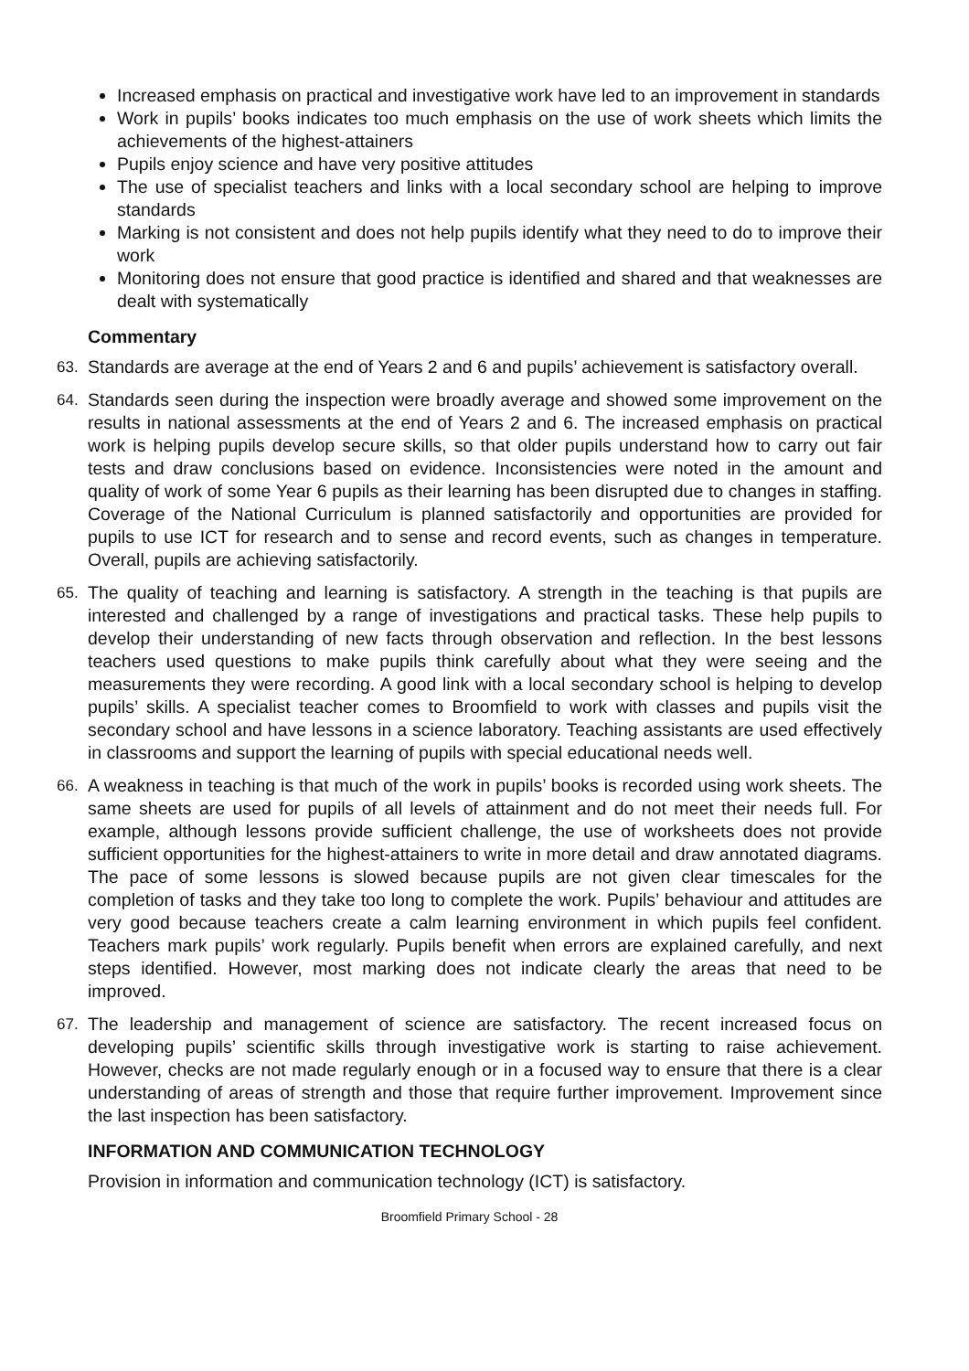Increased emphasis on practical and investigative work have led to an improvement in standards
Work in pupils’ books indicates too much emphasis on the use of work sheets which limits the achievements of the highest-attainers
Pupils enjoy science and have very positive attitudes
The use of specialist teachers and links with a local secondary school are helping to improve standards
Marking is not consistent and does not help pupils identify what they need to do to improve their work
Monitoring does not ensure that good practice is identified and shared and that weaknesses are dealt with systematically
Commentary
63. Standards are average at the end of Years 2 and 6 and pupils’ achievement is satisfactory overall.
64. Standards seen during the inspection were broadly average and showed some improvement on the results in national assessments at the end of Years 2 and 6. The increased emphasis on practical work is helping pupils develop secure skills, so that older pupils understand how to carry out fair tests and draw conclusions based on evidence. Inconsistencies were noted in the amount and quality of work of some Year 6 pupils as their learning has been disrupted due to changes in staffing. Coverage of the National Curriculum is planned satisfactorily and opportunities are provided for pupils to use ICT for research and to sense and record events, such as changes in temperature. Overall, pupils are achieving satisfactorily.
65. The quality of teaching and learning is satisfactory. A strength in the teaching is that pupils are interested and challenged by a range of investigations and practical tasks. These help pupils to develop their understanding of new facts through observation and reflection. In the best lessons teachers used questions to make pupils think carefully about what they were seeing and the measurements they were recording. A good link with a local secondary school is helping to develop pupils’ skills. A specialist teacher comes to Broomfield to work with classes and pupils visit the secondary school and have lessons in a science laboratory. Teaching assistants are used effectively in classrooms and support the learning of pupils with special educational needs well.
66. A weakness in teaching is that much of the work in pupils’ books is recorded using work sheets. The same sheets are used for pupils of all levels of attainment and do not meet their needs full. For example, although lessons provide sufficient challenge, the use of worksheets does not provide sufficient opportunities for the highest-attainers to write in more detail and draw annotated diagrams. The pace of some lessons is slowed because pupils are not given clear timescales for the completion of tasks and they take too long to complete the work. Pupils’ behaviour and attitudes are very good because teachers create a calm learning environment in which pupils feel confident. Teachers mark pupils’ work regularly. Pupils benefit when errors are explained carefully, and next steps identified. However, most marking does not indicate clearly the areas that need to be improved.
67. The leadership and management of science are satisfactory. The recent increased focus on developing pupils’ scientific skills through investigative work is starting to raise achievement. However, checks are not made regularly enough or in a focused way to ensure that there is a clear understanding of areas of strength and those that require further improvement. Improvement since the last inspection has been satisfactory.
INFORMATION AND COMMUNICATION TECHNOLOGY
Provision in information and communication technology (ICT) is satisfactory.
Broomfield Primary School - 28